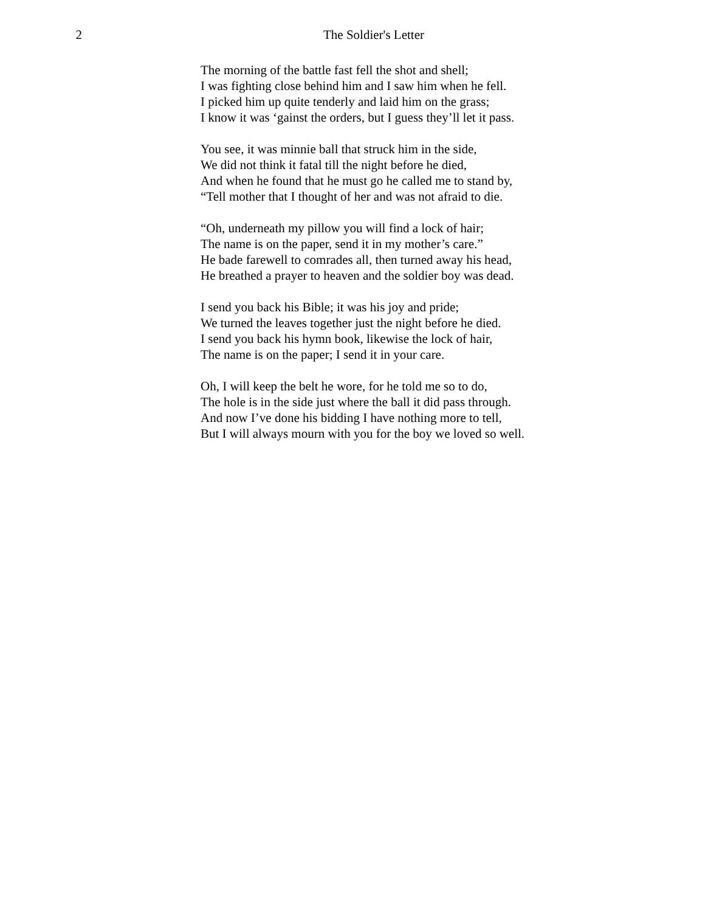2 The Soldier's Letter
The morning of the battle fast fell the shot and shell;
I was fighting close behind him and I saw him when he fell.
I picked him up quite tenderly and laid him on the grass;
I know it was ‘gainst the orders, but I guess they’ll let it pass.
You see, it was minnie ball that struck him in the side,
We did not think it fatal till the night before he died,
And when he found that he must go he called me to stand by,
“Tell mother that I thought of her and was not afraid to die.
“Oh, underneath my pillow you will find a lock of hair;
The name is on the paper, send it in my mother’s care.”
He bade farewell to comrades all, then turned away his head,
He breathed a prayer to heaven and the soldier boy was dead.
I send you back his Bible; it was his joy and pride;
We turned the leaves together just the night before he died.
I send you back his hymn book, likewise the lock of hair,
The name is on the paper; I send it in your care.
Oh, I will keep the belt he wore, for he told me so to do,
The hole is in the side just where the ball it did pass through.
And now I’ve done his bidding I have nothing more to tell,
But I will always mourn with you for the boy we loved so well.